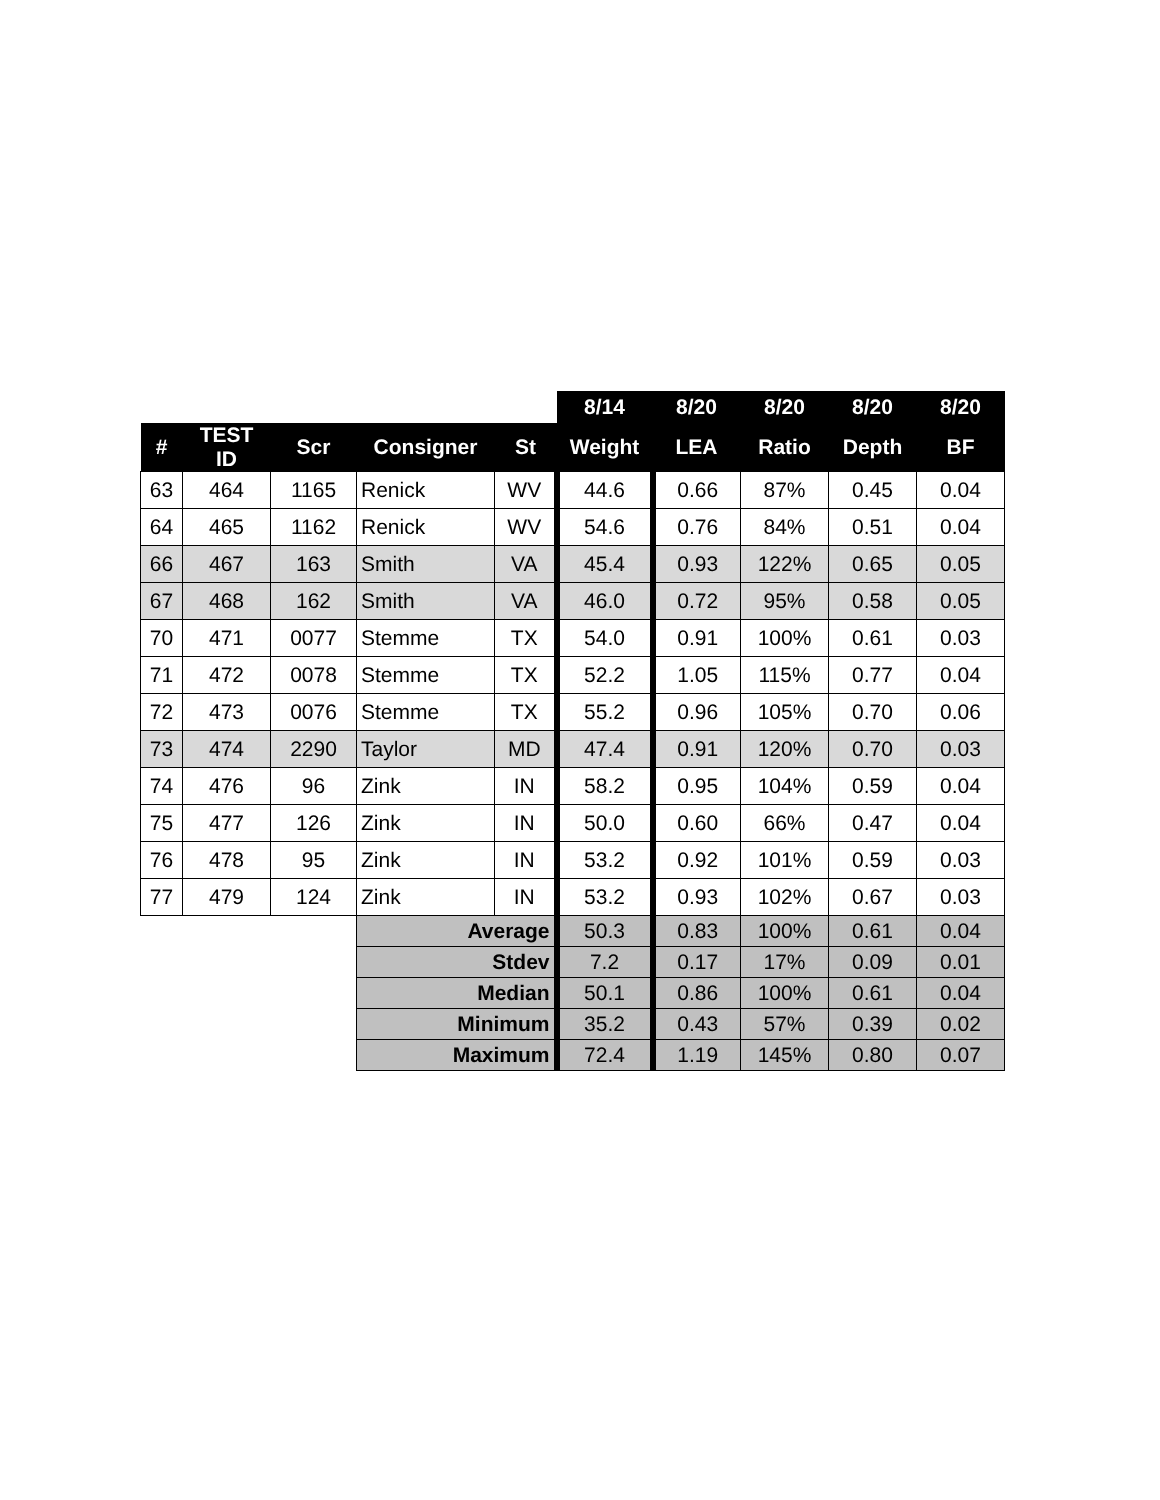| | | | | | 8/14 | 8/20 | 8/20 | 8/20 | 8/20 |
| --- | --- | --- | --- | --- | --- | --- | --- | --- | --- |
| # | TEST ID | Scr | Consigner | St | Weight | LEA | Ratio | Depth | BF |
| 63 | 464 | 1165 | Renick | WV | 44.6 | 0.66 | 87% | 0.45 | 0.04 |
| 64 | 465 | 1162 | Renick | WV | 54.6 | 0.76 | 84% | 0.51 | 0.04 |
| 66 | 467 | 163 | Smith | VA | 45.4 | 0.93 | 122% | 0.65 | 0.05 |
| 67 | 468 | 162 | Smith | VA | 46.0 | 0.72 | 95% | 0.58 | 0.05 |
| 70 | 471 | 0077 | Stemme | TX | 54.0 | 0.91 | 100% | 0.61 | 0.03 |
| 71 | 472 | 0078 | Stemme | TX | 52.2 | 1.05 | 115% | 0.77 | 0.04 |
| 72 | 473 | 0076 | Stemme | TX | 55.2 | 0.96 | 105% | 0.70 | 0.06 |
| 73 | 474 | 2290 | Taylor | MD | 47.4 | 0.91 | 120% | 0.70 | 0.03 |
| 74 | 476 | 96 | Zink | IN | 58.2 | 0.95 | 104% | 0.59 | 0.04 |
| 75 | 477 | 126 | Zink | IN | 50.0 | 0.60 | 66% | 0.47 | 0.04 |
| 76 | 478 | 95 | Zink | IN | 53.2 | 0.92 | 101% | 0.59 | 0.03 |
| 77 | 479 | 124 | Zink | IN | 53.2 | 0.93 | 102% | 0.67 | 0.03 |
| | | | Average | | 50.3 | 0.83 | 100% | 0.61 | 0.04 |
| | | | Stdev | | 7.2 | 0.17 | 17% | 0.09 | 0.01 |
| | | | Median | | 50.1 | 0.86 | 100% | 0.61 | 0.04 |
| | | | Minimum | | 35.2 | 0.43 | 57% | 0.39 | 0.02 |
| | | | Maximum | | 72.4 | 1.19 | 145% | 0.80 | 0.07 |